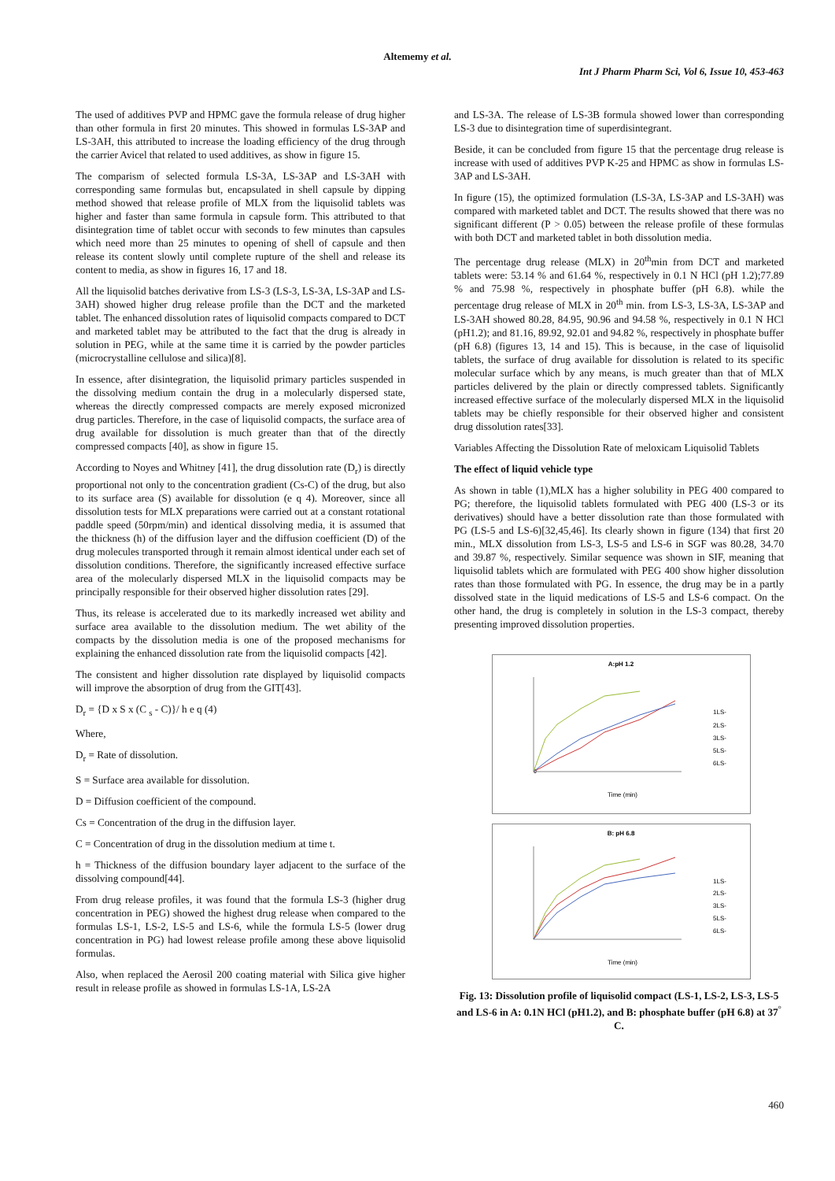Altememy et al.
Int J Pharm Pharm Sci, Vol 6, Issue 10, 453-463
The used of additives PVP and HPMC gave the formula release of drug higher than other formula in first 20 minutes. This showed in formulas LS-3AP and LS-3AH, this attributed to increase the loading efficiency of the drug through the carrier Avicel that related to used additives, as show in figure 15.
The comparism of selected formula LS-3A, LS-3AP and LS-3AH with corresponding same formulas but, encapsulated in shell capsule by dipping method showed that release profile of MLX from the liquisolid tablets was higher and faster than same formula in capsule form. This attributed to that disintegration time of tablet occur with seconds to few minutes than capsules which need more than 25 minutes to opening of shell of capsule and then release its content slowly until complete rupture of the shell and release its content to media, as show in figures 16, 17 and 18.
All the liquisolid batches derivative from LS-3 (LS-3, LS-3A, LS-3AP and LS-3AH) showed higher drug release profile than the DCT and the marketed tablet. The enhanced dissolution rates of liquisolid compacts compared to DCT and marketed tablet may be attributed to the fact that the drug is already in solution in PEG, while at the same time it is carried by the powder particles (microcrystalline cellulose and silica)[8].
In essence, after disintegration, the liquisolid primary particles suspended in the dissolving medium contain the drug in a molecularly dispersed state, whereas the directly compressed compacts are merely exposed micronized drug particles. Therefore, in the case of liquisolid compacts, the surface area of drug available for dissolution is much greater than that of the directly compressed compacts [40], as show in figure 15.
According to Noyes and Whitney [41], the drug dissolution rate (D<sub>r</sub>) is directly proportional not only to the concentration gradient (Cs-C) of the drug, but also to its surface area (S) available for dissolution (e q 4). Moreover, since all dissolution tests for MLX preparations were carried out at a constant rotational paddle speed (50rpm/min) and identical dissolving media, it is assumed that the thickness (h) of the diffusion layer and the diffusion coefficient (D) of the drug molecules transported through it remain almost identical under each set of dissolution conditions. Therefore, the significantly increased effective surface area of the molecularly dispersed MLX in the liquisolid compacts may be principally responsible for their observed higher dissolution rates [29].
Thus, its release is accelerated due to its markedly increased wet ability and surface area available to the dissolution medium. The wet ability of the compacts by the dissolution media is one of the proposed mechanisms for explaining the enhanced dissolution rate from the liquisolid compacts [42].
The consistent and higher dissolution rate displayed by liquisolid compacts will improve the absorption of drug from the GIT[43].
D<sub>r</sub> = {D x S x (C <sub>s</sub> - C)}/ h e q (4)
Where,
D<sub>r</sub> = Rate of dissolution.
S = Surface area available for dissolution.
D = Diffusion coefficient of the compound.
Cs = Concentration of the drug in the diffusion layer.
C = Concentration of drug in the dissolution medium at time t.
h = Thickness of the diffusion boundary layer adjacent to the surface of the dissolving compound[44].
From drug release profiles, it was found that the formula LS-3 (higher drug concentration in PEG) showed the highest drug release when compared to the formulas LS-1, LS-2, LS-5 and LS-6, while the formula LS-5 (lower drug concentration in PG) had lowest release profile among these above liquisolid formulas.
Also, when replaced the Aerosil 200 coating material with Silica give higher result in release profile as showed in formulas LS-1A, LS-2A
and LS-3A. The release of LS-3B formula showed lower than corresponding LS-3 due to disintegration time of superdisintegrant.
Beside, it can be concluded from figure 15 that the percentage drug release is increase with used of additives PVP K-25 and HPMC as show in formulas LS-3AP and LS-3AH.
In figure (15), the optimized formulation (LS-3A, LS-3AP and LS-3AH) was compared with marketed tablet and DCT. The results showed that there was no significant different (P > 0.05) between the release profile of these formulas with both DCT and marketed tablet in both dissolution media.
The percentage drug release (MLX) in 20<sup>th</sup>min from DCT and marketed tablets were: 53.14 % and 61.64 %, respectively in 0.1 N HCl (pH 1.2);77.89 % and 75.98 %, respectively in phosphate buffer (pH 6.8). while the percentage drug release of MLX in 20<sup>th</sup> min. from LS-3, LS-3A, LS-3AP and LS-3AH showed 80.28, 84.95, 90.96 and 94.58 %, respectively in 0.1 N HCl (pH1.2); and 81.16, 89.92, 92.01 and 94.82 %, respectively in phosphate buffer (pH 6.8) (figures 13, 14 and 15). This is because, in the case of liquisolid tablets, the surface of drug available for dissolution is related to its specific molecular surface which by any means, is much greater than that of MLX particles delivered by the plain or directly compressed tablets. Significantly increased effective surface of the molecularly dispersed MLX in the liquisolid tablets may be chiefly responsible for their observed higher and consistent drug dissolution rates[33].
Variables Affecting the Dissolution Rate of meloxicam Liquisolid Tablets
The effect of liquid vehicle type
As shown in table (1),MLX has a higher solubility in PEG 400 compared to PG; therefore, the liquisolid tablets formulated with PEG 400 (LS-3 or its derivatives) should have a better dissolution rate than those formulated with PG (LS-5 and LS-6)[32,45,46]. Its clearly shown in figure (134) that first 20 min., MLX dissolution from LS-3, LS-5 and LS-6 in SGF was 80.28, 34.70 and 39.87 %, respectively. Similar sequence was shown in SIF, meaning that liquisolid tablets which are formulated with PEG 400 show higher dissolution rates than those formulated with PG. In essence, the drug may be in a partly dissolved state in the liquid medications of LS-5 and LS-6 compact. On the other hand, the drug is completely in solution in the LS-3 compact, thereby presenting improved dissolution properties.
A:pH 1.2
0
Time (min)
1LS-
2LS-
3LS-
5LS-
6LS-
B: pH 6.8
Time (min)
1LS-
2LS-
3LS-
5LS-
6LS-
Fig. 13: Dissolution profile of liquisolid compact (LS-1, LS-2, LS-3, LS-5 and LS-6 in A: 0.1N HCl (pH1.2), and B: phosphate buffer (pH 6.8) at 37<sup>°</sup> C.
460